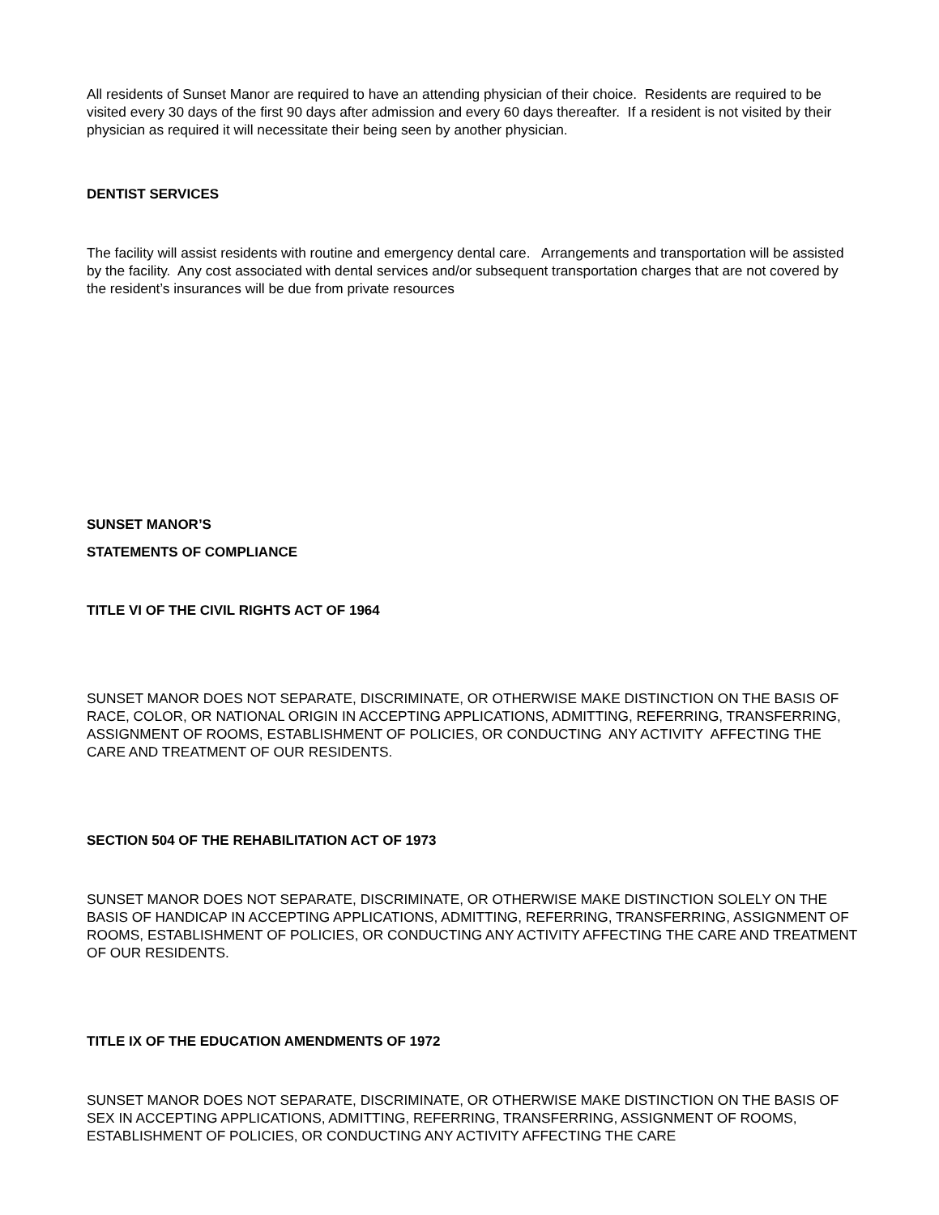All residents of Sunset Manor are required to have an attending physician of their choice. Residents are required to be visited every 30 days of the first 90 days after admission and every 60 days thereafter. If a resident is not visited by their physician as required it will necessitate their being seen by another physician.
DENTIST SERVICES
The facility will assist residents with routine and emergency dental care. Arrangements and transportation will be assisted by the facility. Any cost associated with dental services and/or subsequent transportation charges that are not covered by the resident’s insurances will be due from private resources
SUNSET MANOR’S
STATEMENTS OF COMPLIANCE
TITLE VI OF THE CIVIL RIGHTS ACT OF 1964
SUNSET MANOR DOES NOT SEPARATE, DISCRIMINATE, OR OTHERWISE MAKE DISTINCTION ON THE BASIS OF RACE, COLOR, OR NATIONAL ORIGIN IN ACCEPTING APPLICATIONS, ADMITTING, REFERRING, TRANSFERRING, ASSIGNMENT OF ROOMS, ESTABLISHMENT OF POLICIES, OR CONDUCTING ANY ACTIVITY AFFECTING THE CARE AND TREATMENT OF OUR RESIDENTS.
SECTION 504 OF THE REHABILITATION ACT OF 1973
SUNSET MANOR DOES NOT SEPARATE, DISCRIMINATE, OR OTHERWISE MAKE DISTINCTION SOLELY ON THE BASIS OF HANDICAP IN ACCEPTING APPLICATIONS, ADMITTING, REFERRING, TRANSFERRING, ASSIGNMENT OF ROOMS, ESTABLISHMENT OF POLICIES, OR CONDUCTING ANY ACTIVITY AFFECTING THE CARE AND TREATMENT OF OUR RESIDENTS.
TITLE IX OF THE EDUCATION AMENDMENTS OF 1972
SUNSET MANOR DOES NOT SEPARATE, DISCRIMINATE, OR OTHERWISE MAKE DISTINCTION ON THE BASIS OF SEX IN ACCEPTING APPLICATIONS, ADMITTING, REFERRING, TRANSFERRING, ASSIGNMENT OF ROOMS, ESTABLISHMENT OF POLICIES, OR CONDUCTING ANY ACTIVITY AFFECTING THE CARE